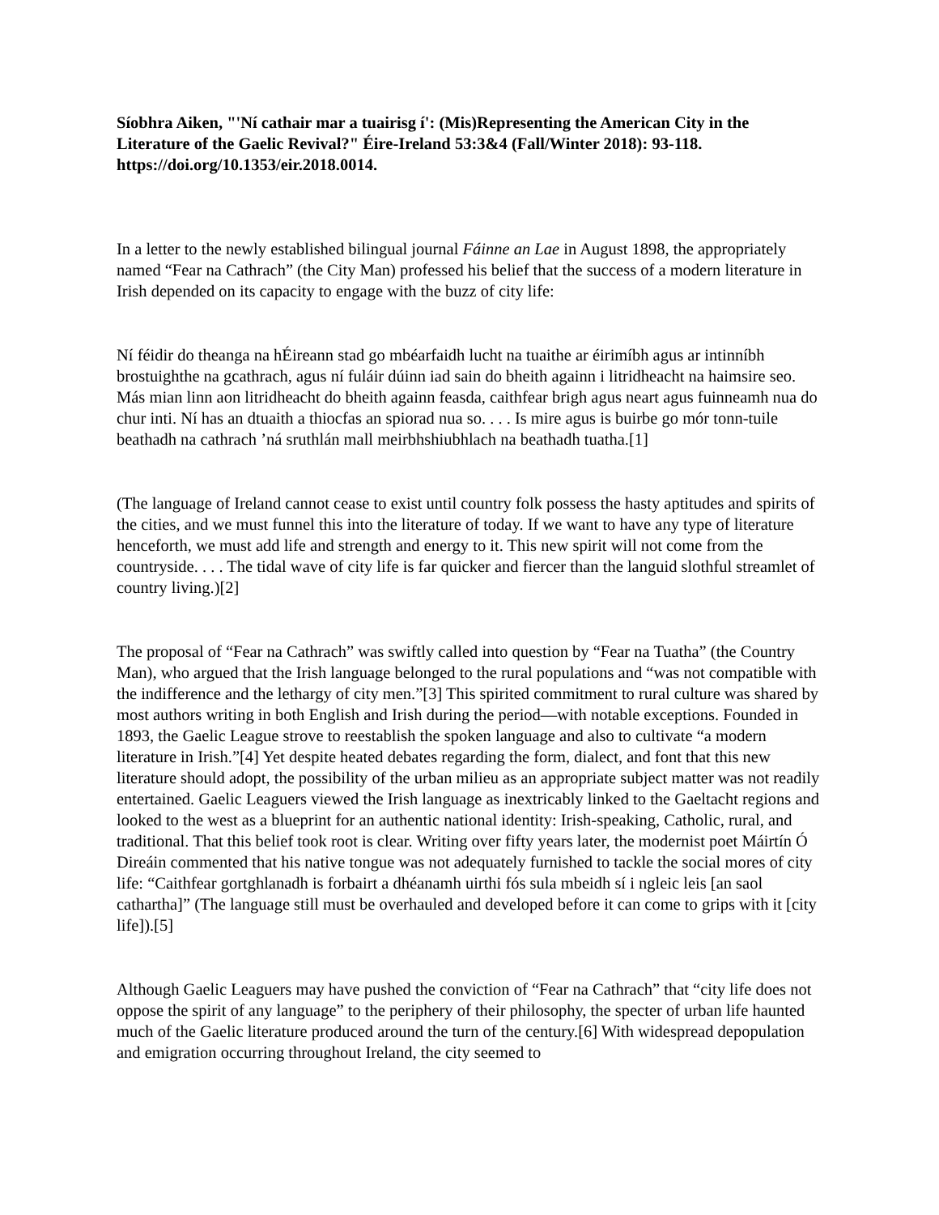Síobhra Aiken, "'Ní cathair mar a tuairisg í': (Mis)Representing the American City in the Literature of the Gaelic Revival?" Éire-Ireland 53:3&4 (Fall/Winter 2018): 93-118. https://doi.org/10.1353/eir.2018.0014.
In a letter to the newly established bilingual journal Fáinne an Lae in August 1898, the appropriately named “Fear na Cathrach” (the City Man) professed his belief that the success of a modern literature in Irish depended on its capacity to engage with the buzz of city life:
Ní féidir do theanga na hÉireann stad go mbéarfaidh lucht na tuaithe ar éirimíbh agus ar intinníbh brostuighthe na gcathrach, agus ní fuláir dúinn iad sain do bheith againn i litridheacht na haimsire seo. Más mian linn aon litridheacht do bheith againn feasda, caithfear brigh agus neart agus fuinneamh nua do chur inti. Ní has an dtuaith a thiocfas an spiorad nua so. . . . Is mire agus is buirbe go mór tonn-tuile beathadh na cathrach ’ná sruthlán mall meirbhshiubhlach na beathadh tuatha.[1]
(The language of Ireland cannot cease to exist until country folk possess the hasty aptitudes and spirits of the cities, and we must funnel this into the literature of today. If we want to have any type of literature henceforth, we must add life and strength and energy to it. This new spirit will not come from the countryside. . . . The tidal wave of city life is far quicker and fiercer than the languid slothful streamlet of country living.)[2]
The proposal of “Fear na Cathrach” was swiftly called into question by “Fear na Tuatha” (the Country Man), who argued that the Irish language belonged to the rural populations and “was not compatible with the indifference and the lethargy of city men.”[3] This spirited commitment to rural culture was shared by most authors writing in both English and Irish during the period—with notable exceptions. Founded in 1893, the Gaelic League strove to reestablish the spoken language and also to cultivate “a modern literature in Irish.”[4] Yet despite heated debates regarding the form, dialect, and font that this new literature should adopt, the possibility of the urban milieu as an appropriate subject matter was not readily entertained. Gaelic Leaguers viewed the Irish language as inextricably linked to the Gaeltacht regions and looked to the west as a blueprint for an authentic national identity: Irish-speaking, Catholic, rural, and traditional. That this belief took root is clear. Writing over fifty years later, the modernist poet Máirtín Ó Direáin commented that his native tongue was not adequately furnished to tackle the social mores of city life: “Caithfear gortghlanadh is forbairt a dhéanamh uirthi fós sula mbeidh sí i ngleic leis [an saol cathartha]” (The language still must be overhauled and developed before it can come to grips with it [city life]).[5]
Although Gaelic Leaguers may have pushed the conviction of “Fear na Cathrach” that “city life does not oppose the spirit of any language” to the periphery of their philosophy, the specter of urban life haunted much of the Gaelic literature produced around the turn of the century.[6] With widespread depopulation and emigration occurring throughout Ireland, the city seemed to